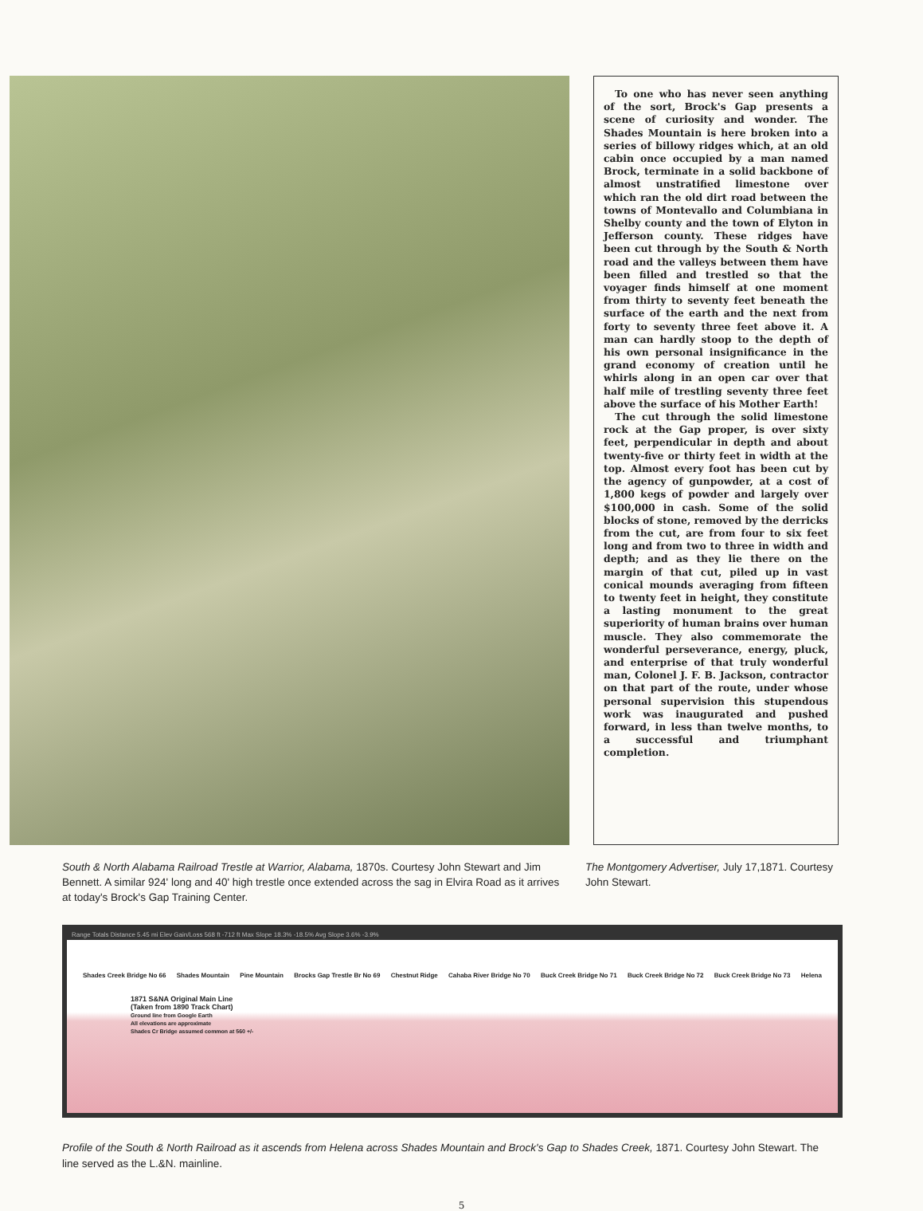To one who has never seen anything of the sort, Brock's Gap presents a scene of curiosity and wonder. The Shades Mountain is here broken into a series of billowy ridges which, at an old cabin once occupied by a man named Brock, terminate in a solid backbone of almost unstratified limestone over which ran the old dirt road between the towns of Montevallo and Columbiana in Shelby county and the town of Elyton in Jefferson county. These ridges have been cut through by the South & North road and the valleys between them have been filled and trestled so that the voyager finds himself at one moment from thirty to seventy feet beneath the surface of the earth and the next from forty to seventy three feet above it. A man can hardly stoop to the depth of his own personal insignificance in the grand economy of creation until he whirls along in an open car over that half mile of trestling seventy three feet above the surface of his Mother Earth!
The cut through the solid limestone rock at the Gap proper, is over sixty feet, perpendicular in depth and about twenty-five or thirty feet in width at the top. Almost every foot has been cut by the agency of gunpowder, at a cost of 1,800 kegs of powder and largely over $100,000 in cash. Some of the solid blocks of stone, removed by the derricks from the cut, are from four to six feet long and from two to three in width and depth; and as they lie there on the margin of that cut, piled up in vast conical mounds averaging from fifteen to twenty feet in height, they constitute a lasting monument to the great superiority of human brains over human muscle. They also commemorate the wonderful perseverance, energy, pluck, and enterprise of that truly wonderful man, Colonel J. F. B. Jackson, contractor on that part of the route, under whose personal supervision this stupendous work was inaugurated and pushed forward, in less than twelve months, to a successful and triumphant completion.
South & North Alabama Railroad Trestle at Warrior, Alabama, 1870s. Courtesy John Stewart and Jim Bennett. A similar 924' long and 40' high trestle once extended across the sag in Elvira Road as it arrives at today's Brock's Gap Training Center.
The Montgomery Advertiser, July 17,1871. Courtesy John Stewart.
Range Totals Distance 5.45 mi Elev Gain/Loss 568 ft -712 ft Max Slope 18.3% -18.5% Avg Slope 3.6% -3.9%
Shades Creek Bridge No 66 Shades Mountain Pine Mountain Brocks Gap Trestle Br No 69 Chestnut Ridge Cahaba River Bridge No 70 Buck Creek Bridge No 71 Buck Creek Bridge No 72 Buck Creek Bridge No 73 Helena
1871 S&NA Original Main Line
(Taken from 1890 Track Chart)
Ground line from Google Earth
All elevations are approximate
Shades Cr Bridge assumed common at 560 +/-
Profile of the South & North Railroad as it ascends from Helena across Shades Mountain and Brock's Gap to Shades Creek, 1871. Courtesy John Stewart. The line served as the L.&N. mainline.
5